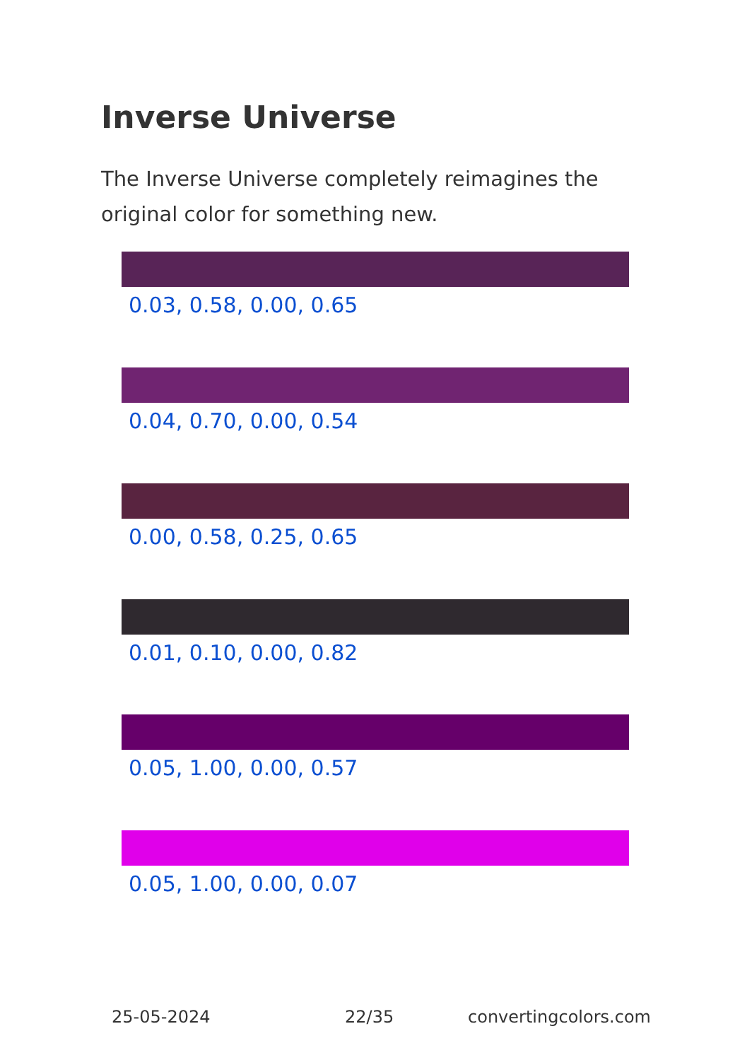Inverse Universe
The Inverse Universe completely reimagines the original color for something new.
0.03, 0.58, 0.00, 0.65
0.04, 0.70, 0.00, 0.54
0.00, 0.58, 0.25, 0.65
0.01, 0.10, 0.00, 0.82
0.05, 1.00, 0.00, 0.57
0.05, 1.00, 0.00, 0.07
25-05-2024 22/35 convertingcolors.com